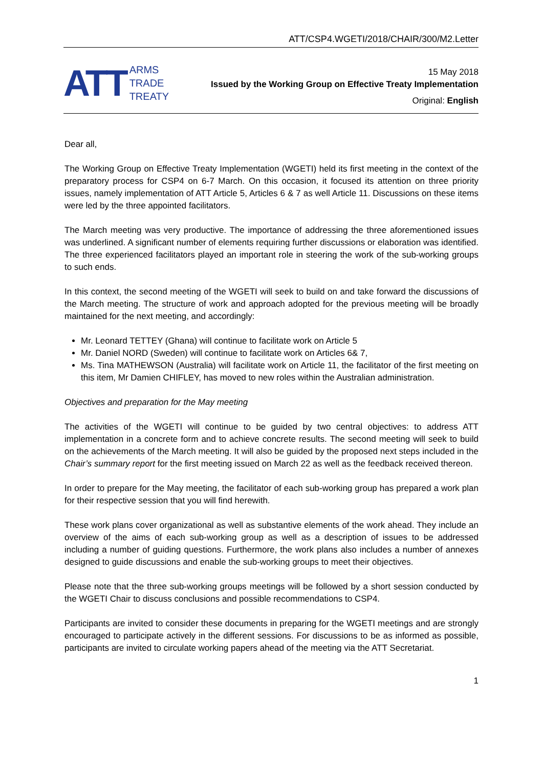ATT/CSP4.WGETI/2018/CHAIR/300/M2.Letter
ATT ARMS
TRADE
TREATY
15 May 2018
Issued by the Working Group on Effective Treaty Implementation
Original: English
Dear all,
The Working Group on Effective Treaty Implementation (WGETI) held its first meeting in the context of the preparatory process for CSP4 on 6-7 March. On this occasion, it focused its attention on three priority issues, namely implementation of ATT Article 5, Articles 6 & 7 as well Article 11. Discussions on these items were led by the three appointed facilitators.
The March meeting was very productive. The importance of addressing the three aforementioned issues was underlined. A significant number of elements requiring further discussions or elaboration was identified. The three experienced facilitators played an important role in steering the work of the sub-working groups to such ends.
In this context, the second meeting of the WGETI will seek to build on and take forward the discussions of the March meeting. The structure of work and approach adopted for the previous meeting will be broadly maintained for the next meeting, and accordingly:
Mr. Leonard TETTEY (Ghana) will continue to facilitate work on Article 5
Mr. Daniel NORD (Sweden) will continue to facilitate work on Articles 6& 7,
Ms. Tina MATHEWSON (Australia) will facilitate work on Article 11, the facilitator of the first meeting on this item, Mr Damien CHIFLEY, has moved to new roles within the Australian administration.
Objectives and preparation for the May meeting
The activities of the WGETI will continue to be guided by two central objectives: to address ATT implementation in a concrete form and to achieve concrete results. The second meeting will seek to build on the achievements of the March meeting. It will also be guided by the proposed next steps included in the Chair’s summary report for the first meeting issued on March 22 as well as the feedback received thereon.
In order to prepare for the May meeting, the facilitator of each sub-working group has prepared a work plan for their respective session that you will find herewith.
These work plans cover organizational as well as substantive elements of the work ahead. They include an overview of the aims of each sub-working group as well as a description of issues to be addressed including a number of guiding questions. Furthermore, the work plans also includes a number of annexes designed to guide discussions and enable the sub-working groups to meet their objectives.
Please note that the three sub-working groups meetings will be followed by a short session conducted by the WGETI Chair to discuss conclusions and possible recommendations to CSP4.
Participants are invited to consider these documents in preparing for the WGETI meetings and are strongly encouraged to participate actively in the different sessions. For discussions to be as informed as possible, participants are invited to circulate working papers ahead of the meeting via the ATT Secretariat.
1